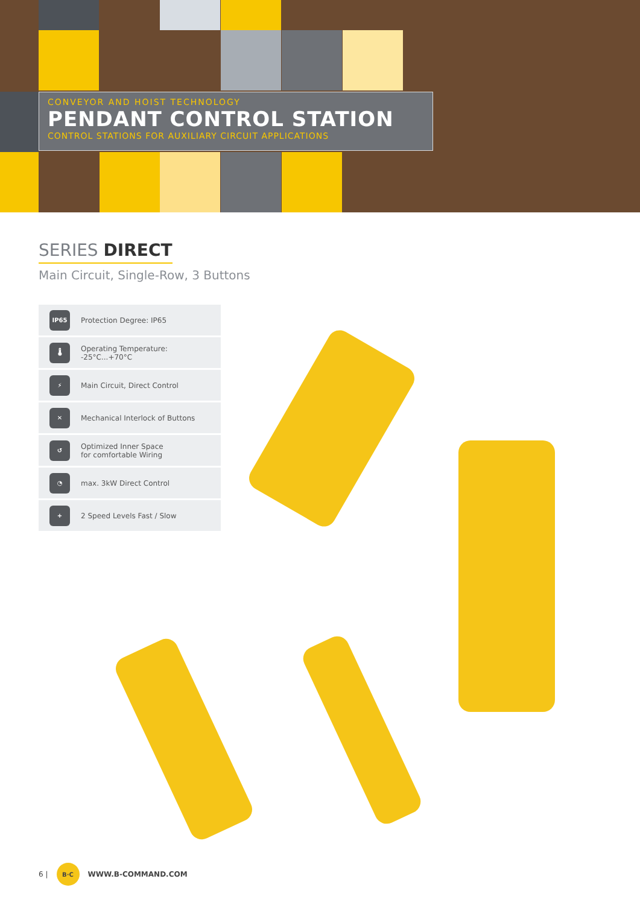CONVEYOR AND HOIST TECHNOLOGY
PENDANT CONTROL STATION
CONTROL STATIONS FOR AUXILIARY CIRCUIT APPLICATIONS
SERIES DIRECT
Main Circuit, Single-Row, 3 Buttons
IP65
Protection Degree: IP65
🌡
Operating Temperature:
-25°C...+70°C
⚡
Main Circuit, Direct Control
✕
Mechanical Interlock of Buttons
↺
Optimized Inner Space
for comfortable Wiring
◔
max. 3kW Direct Control
+
2 Speed Levels Fast / Slow
6 |
B·C
WWW.B-COMMAND.COM